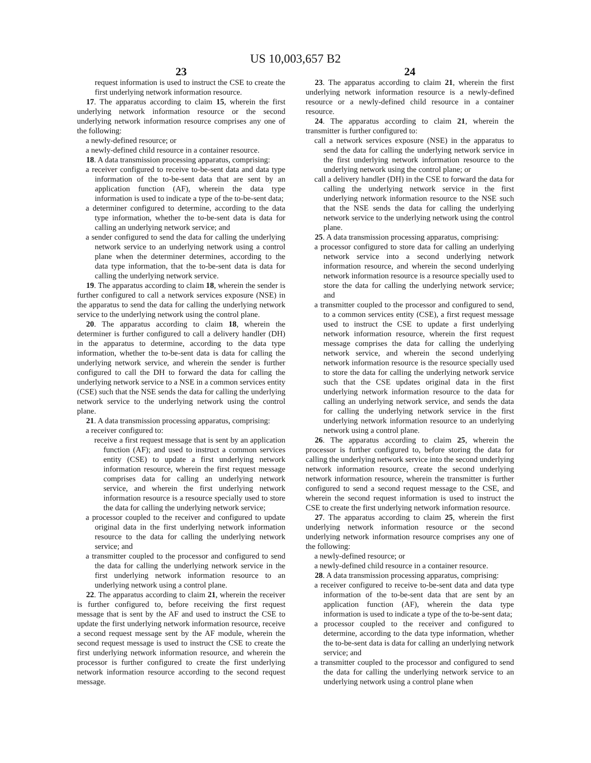US 10,003,657 B2
23
request information is used to instruct the CSE to create the first underlying network information resource.
17. The apparatus according to claim 15, wherein the first underlying network information resource or the second underlying network information resource comprises any one of the following:
a newly-defined resource; or
a newly-defined child resource in a container resource.
18. A data transmission processing apparatus, comprising:
a receiver configured to receive to-be-sent data and data type information of the to-be-sent data that are sent by an application function (AF), wherein the data type information is used to indicate a type of the to-be-sent data;
a determiner configured to determine, according to the data type information, whether the to-be-sent data is data for calling an underlying network service; and
a sender configured to send the data for calling the underlying network service to an underlying network using a control plane when the determiner determines, according to the data type information, that the to-be-sent data is data for calling the underlying network service.
19. The apparatus according to claim 18, wherein the sender is further configured to call a network services exposure (NSE) in the apparatus to send the data for calling the underlying network service to the underlying network using the control plane.
20. The apparatus according to claim 18, wherein the determiner is further configured to call a delivery handler (DH) in the apparatus to determine, according to the data type information, whether the to-be-sent data is data for calling the underlying network service, and wherein the sender is further configured to call the DH to forward the data for calling the underlying network service to a NSE in a common services entity (CSE) such that the NSE sends the data for calling the underlying network service to the underlying network using the control plane.
21. A data transmission processing apparatus, comprising:
a receiver configured to:
receive a first request message that is sent by an application function (AF); and used to instruct a common services entity (CSE) to update a first underlying network information resource, wherein the first request message comprises data for calling an underlying network service, and wherein the first underlying network information resource is a resource specially used to store the data for calling the underlying network service;
a processor coupled to the receiver and configured to update original data in the first underlying network information resource to the data for calling the underlying network service; and
a transmitter coupled to the processor and configured to send the data for calling the underlying network service in the first underlying network information resource to an underlying network using a control plane.
22. The apparatus according to claim 21, wherein the receiver is further configured to, before receiving the first request message that is sent by the AF and used to instruct the CSE to update the first underlying network information resource, receive a second request message sent by the AF module, wherein the second request message is used to instruct the CSE to create the first underlying network information resource, and wherein the processor is further configured to create the first underlying network information resource according to the second request message.
24
23. The apparatus according to claim 21, wherein the first underlying network information resource is a newly-defined resource or a newly-defined child resource in a container resource.
24. The apparatus according to claim 21, wherein the transmitter is further configured to:
call a network services exposure (NSE) in the apparatus to send the data for calling the underlying network service in the first underlying network information resource to the underlying network using the control plane; or
call a delivery handler (DH) in the CSE to forward the data for calling the underlying network service in the first underlying network information resource to the NSE such that the NSE sends the data for calling the underlying network service to the underlying network using the control plane.
25. A data transmission processing apparatus, comprising:
a processor configured to store data for calling an underlying network service into a second underlying network information resource, and wherein the second underlying network information resource is a resource specially used to store the data for calling the underlying network service; and
a transmitter coupled to the processor and configured to send, to a common services entity (CSE), a first request message used to instruct the CSE to update a first underlying network information resource, wherein the first request message comprises the data for calling the underlying network service, and wherein the second underlying network information resource is the resource specially used to store the data for calling the underlying network service such that the CSE updates original data in the first underlying network information resource to the data for calling an underlying network service, and sends the data for calling the underlying network service in the first underlying network information resource to an underlying network using a control plane.
26. The apparatus according to claim 25, wherein the processor is further configured to, before storing the data for calling the underlying network service into the second underlying network information resource, create the second underlying network information resource, wherein the transmitter is further configured to send a second request message to the CSE, and wherein the second request information is used to instruct the CSE to create the first underlying network information resource.
27. The apparatus according to claim 25, wherein the first underlying network information resource or the second underlying network information resource comprises any one of the following:
a newly-defined resource; or
a newly-defined child resource in a container resource.
28. A data transmission processing apparatus, comprising:
a receiver configured to receive to-be-sent data and data type information of the to-be-sent data that are sent by an application function (AF), wherein the data type information is used to indicate a type of the to-be-sent data;
a processor coupled to the receiver and configured to determine, according to the data type information, whether the to-be-sent data is data for calling an underlying network service; and
a transmitter coupled to the processor and configured to send the data for calling the underlying network service to an underlying network using a control plane when